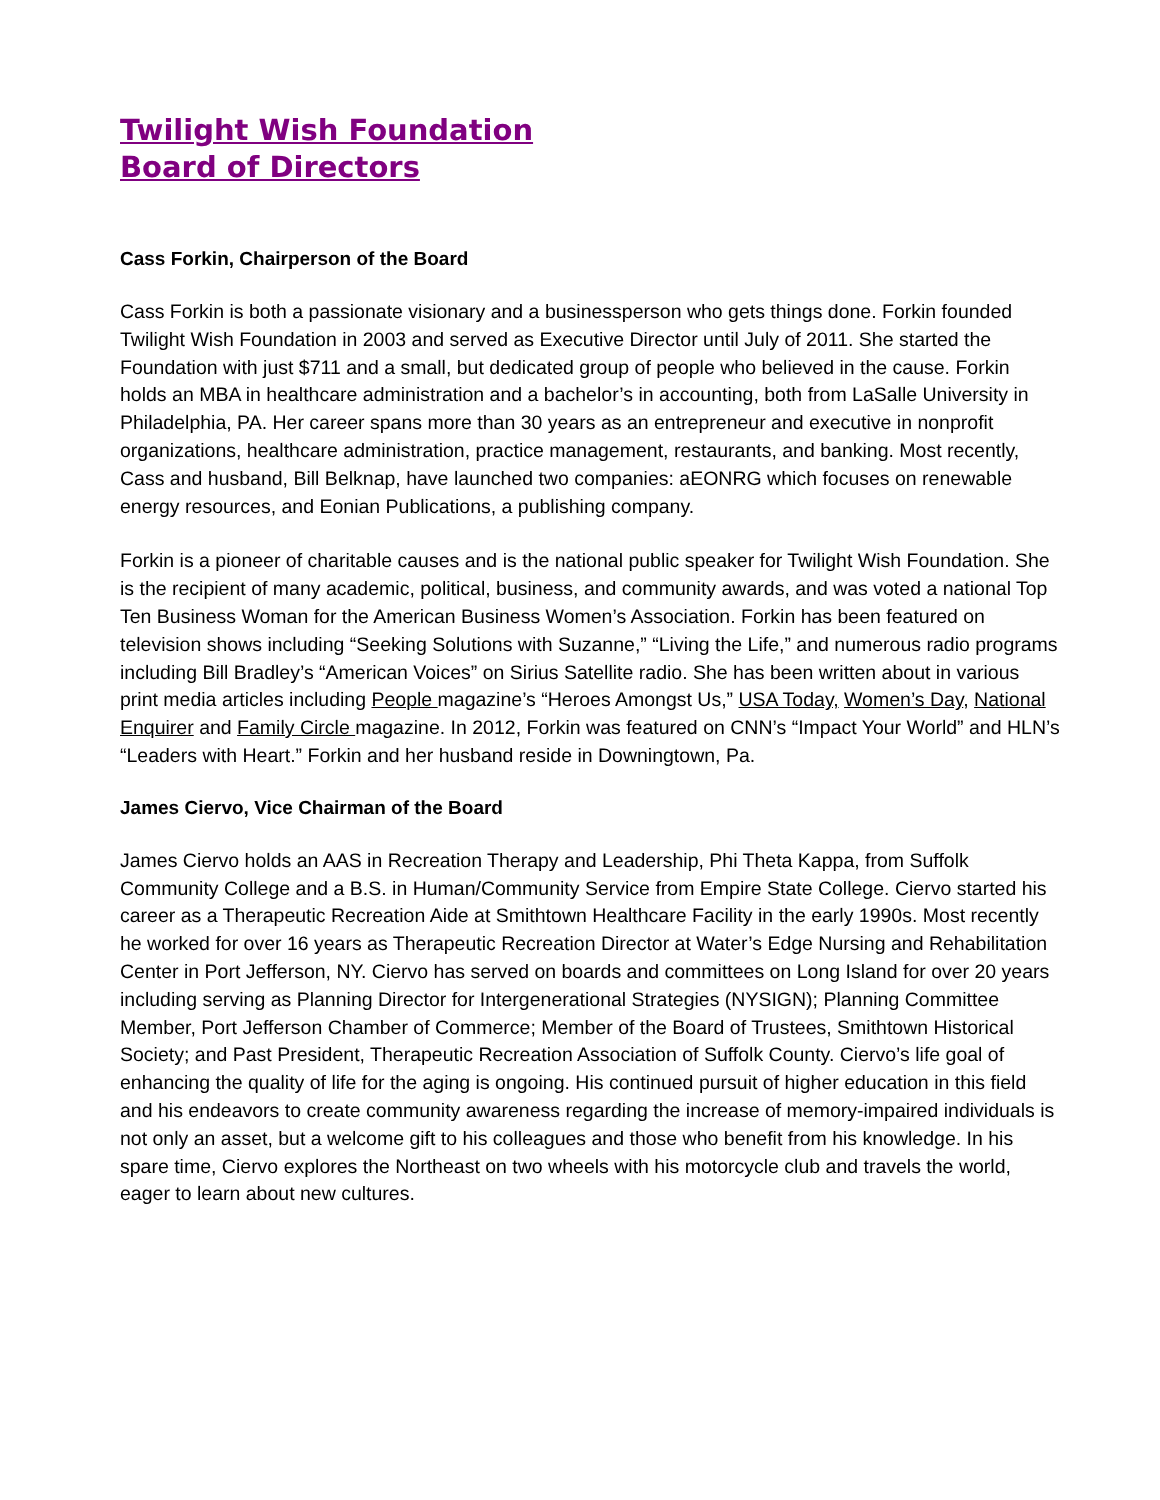Twilight Wish Foundation
Board of Directors
Cass Forkin, Chairperson of the Board
Cass Forkin is both a passionate visionary and a businessperson who gets things done. Forkin founded Twilight Wish Foundation in 2003 and served as Executive Director until July of 2011. She started the Foundation with just $711 and a small, but dedicated group of people who believed in the cause. Forkin holds an MBA in healthcare administration and a bachelor’s in accounting, both from LaSalle University in Philadelphia, PA. Her career spans more than 30 years as an entrepreneur and executive in nonprofit organizations, healthcare administration, practice management, restaurants, and banking. Most recently, Cass and husband, Bill Belknap, have launched two companies: aEONRG which focuses on renewable energy resources, and Eonian Publications, a publishing company.
Forkin is a pioneer of charitable causes and is the national public speaker for Twilight Wish Foundation. She is the recipient of many academic, political, business, and community awards, and was voted a national Top Ten Business Woman for the American Business Women’s Association. Forkin has been featured on television shows including “Seeking Solutions with Suzanne,” “Living the Life,” and numerous radio programs including Bill Bradley’s “American Voices” on Sirius Satellite radio. She has been written about in various print media articles including People magazine’s “Heroes Amongst Us,” USA Today, Women’s Day, National Enquirer and Family Circle magazine. In 2012, Forkin was featured on CNN’s “Impact Your World” and HLN’s “Leaders with Heart.” Forkin and her husband reside in Downingtown, Pa.
James Ciervo, Vice Chairman of the Board
James Ciervo holds an AAS in Recreation Therapy and Leadership, Phi Theta Kappa, from Suffolk Community College and a B.S. in Human/Community Service from Empire State College. Ciervo started his career as a Therapeutic Recreation Aide at Smithtown Healthcare Facility in the early 1990s. Most recently he worked for over 16 years as Therapeutic Recreation Director at Water’s Edge Nursing and Rehabilitation Center in Port Jefferson, NY. Ciervo has served on boards and committees on Long Island for over 20 years including serving as Planning Director for Intergenerational Strategies (NYSIGN); Planning Committee Member, Port Jefferson Chamber of Commerce; Member of the Board of Trustees, Smithtown Historical Society; and Past President, Therapeutic Recreation Association of Suffolk County. Ciervo’s life goal of enhancing the quality of life for the aging is ongoing. His continued pursuit of higher education in this field and his endeavors to create community awareness regarding the increase of memory-impaired individuals is not only an asset, but a welcome gift to his colleagues and those who benefit from his knowledge. In his spare time, Ciervo explores the Northeast on two wheels with his motorcycle club and travels the world, eager to learn about new cultures.